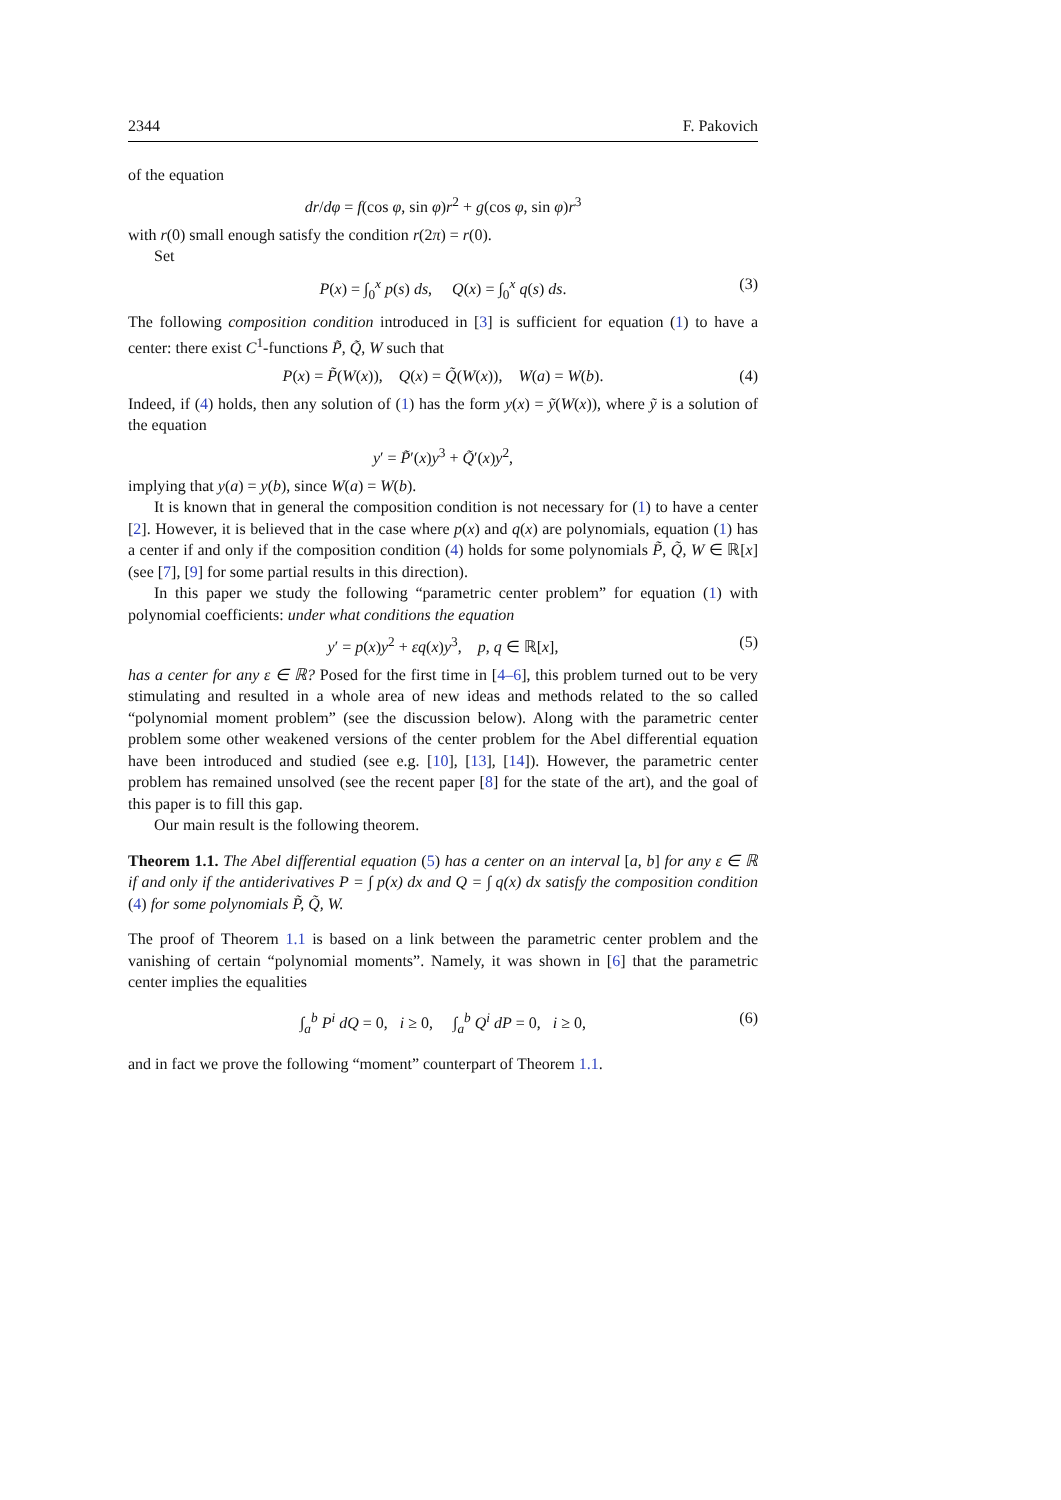2344 F. Pakovich
of the equation
dr/dφ = f(cos φ, sin φ)r<sup>2</sup> + g(cos φ, sin φ)r<sup>3</sup>
with r(0) small enough satisfy the condition r(2π) = r(0).
Set
P(x) = ∫<sub>0</sub><sup>x</sup> p(s) ds, Q(x) = ∫<sub>0</sub><sup>x</sup> q(s) ds. (3)
The following composition condition introduced in [3] is sufficient for equation (1) to have a center: there exist C<sup>1</sup>-functions P̃, Q̃, W such that
P(x) = P̃(W(x)), Q(x) = Q̃(W(x)), W(a) = W(b). (4)
Indeed, if (4) holds, then any solution of (1) has the form y(x) = ỹ(W(x)), where ỹ is a solution of the equation
y′ = P̃′(x)y<sup>3</sup> + Q̃′(x)y<sup>2</sup>,
implying that y(a) = y(b), since W(a) = W(b).
It is known that in general the composition condition is not necessary for (1) to have a center [2]. However, it is believed that in the case where p(x) and q(x) are polynomials, equation (1) has a center if and only if the composition condition (4) holds for some polynomials P̃, Q̃, W ∈ ℝ[x] (see [7], [9] for some partial results in this direction).
In this paper we study the following “parametric center problem” for equation (1) with polynomial coefficients: under what conditions the equation
y′ = p(x)y<sup>2</sup> + εq(x)y<sup>3</sup>, p, q ∈ ℝ[x], (5)
has a center for any ε ∈ ℝ? Posed for the first time in [4–6], this problem turned out to be very stimulating and resulted in a whole area of new ideas and methods related to the so called “polynomial moment problem” (see the discussion below). Along with the parametric center problem some other weakened versions of the center problem for the Abel differential equation have been introduced and studied (see e.g. [10], [13], [14]). However, the parametric center problem has remained unsolved (see the recent paper [8] for the state of the art), and the goal of this paper is to fill this gap.
Our main result is the following theorem.
Theorem 1.1. The Abel differential equation (5) has a center on an interval [a, b] for any ε ∈ ℝ if and only if the antiderivatives P = ∫ p(x) dx and Q = ∫ q(x) dx satisfy the composition condition (4) for some polynomials P̃, Q̃, W.
The proof of Theorem 1.1 is based on a link between the parametric center problem and the vanishing of certain “polynomial moments”. Namely, it was shown in [6] that the parametric center implies the equalities
∫<sub>a</sub><sup>b</sup> P<sup>i</sup> dQ = 0, i ≥ 0, ∫<sub>a</sub><sup>b</sup> Q<sup>i</sup> dP = 0, i ≥ 0, (6)
and in fact we prove the following “moment” counterpart of Theorem 1.1.